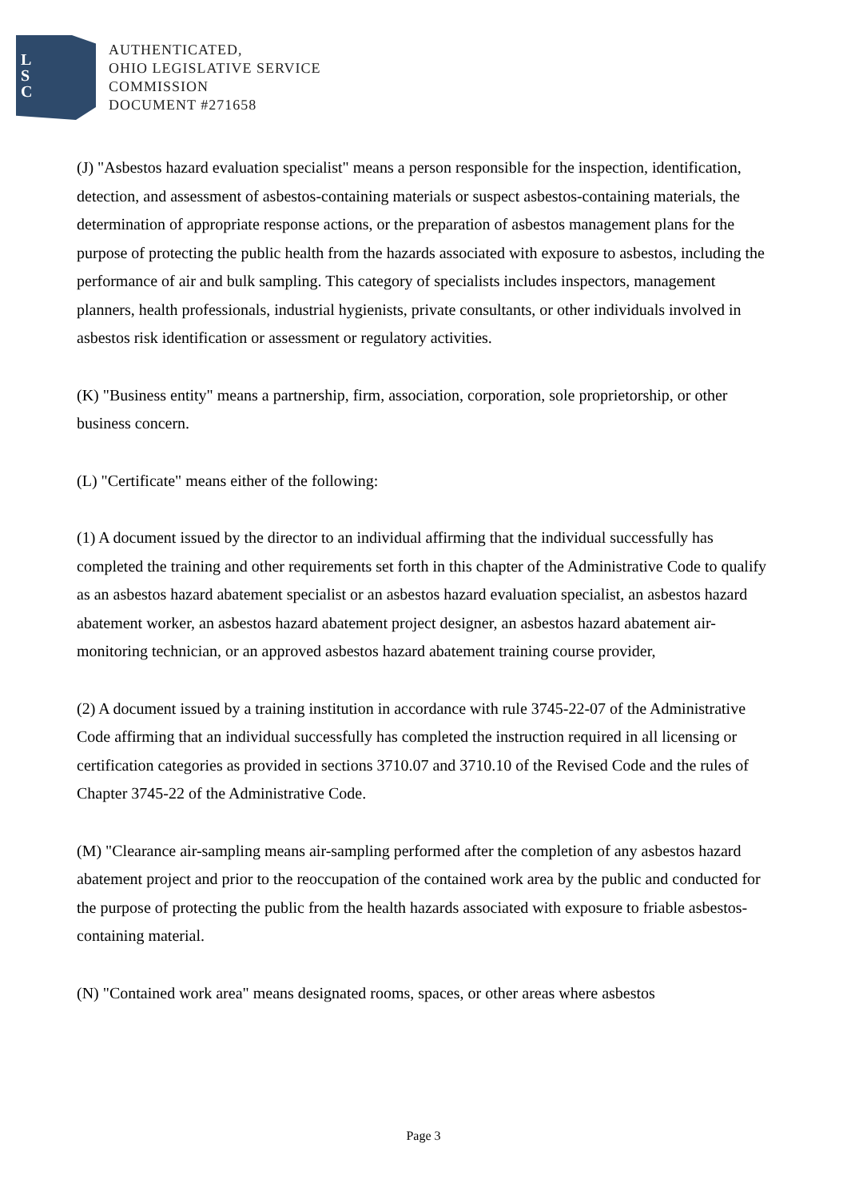L
S
C
AUTHENTICATED,
OHIO LEGISLATIVE SERVICE
COMMISSION
DOCUMENT #271658
(J) "Asbestos hazard evaluation specialist" means a person responsible for the inspection, identification, detection, and assessment of asbestos-containing materials or suspect asbestos-containing materials, the determination of appropriate response actions, or the preparation of asbestos management plans for the purpose of protecting the public health from the hazards associated with exposure to asbestos, including the performance of air and bulk sampling. This category of specialists includes inspectors, management planners, health professionals, industrial hygienists, private consultants, or other individuals involved in asbestos risk identification or assessment or regulatory activities.
(K) "Business entity" means a partnership, firm, association, corporation, sole proprietorship, or other business concern.
(L) "Certificate" means either of the following:
(1) A document issued by the director to an individual affirming that the individual successfully has completed the training and other requirements set forth in this chapter of the Administrative Code to qualify as an asbestos hazard abatement specialist or an asbestos hazard evaluation specialist, an asbestos hazard abatement worker, an asbestos hazard abatement project designer, an asbestos hazard abatement air-monitoring technician, or an approved asbestos hazard abatement training course provider,
(2) A document issued by a training institution in accordance with rule 3745-22-07 of the Administrative Code affirming that an individual successfully has completed the instruction required in all licensing or certification categories as provided in sections 3710.07 and 3710.10 of the Revised Code and the rules of Chapter 3745-22 of the Administrative Code.
(M) "Clearance air-sampling means air-sampling performed after the completion of any asbestos hazard abatement project and prior to the reoccupation of the contained work area by the public and conducted for the purpose of protecting the public from the health hazards associated with exposure to friable asbestos-containing material.
(N) "Contained work area" means designated rooms, spaces, or other areas where asbestos
Page 3